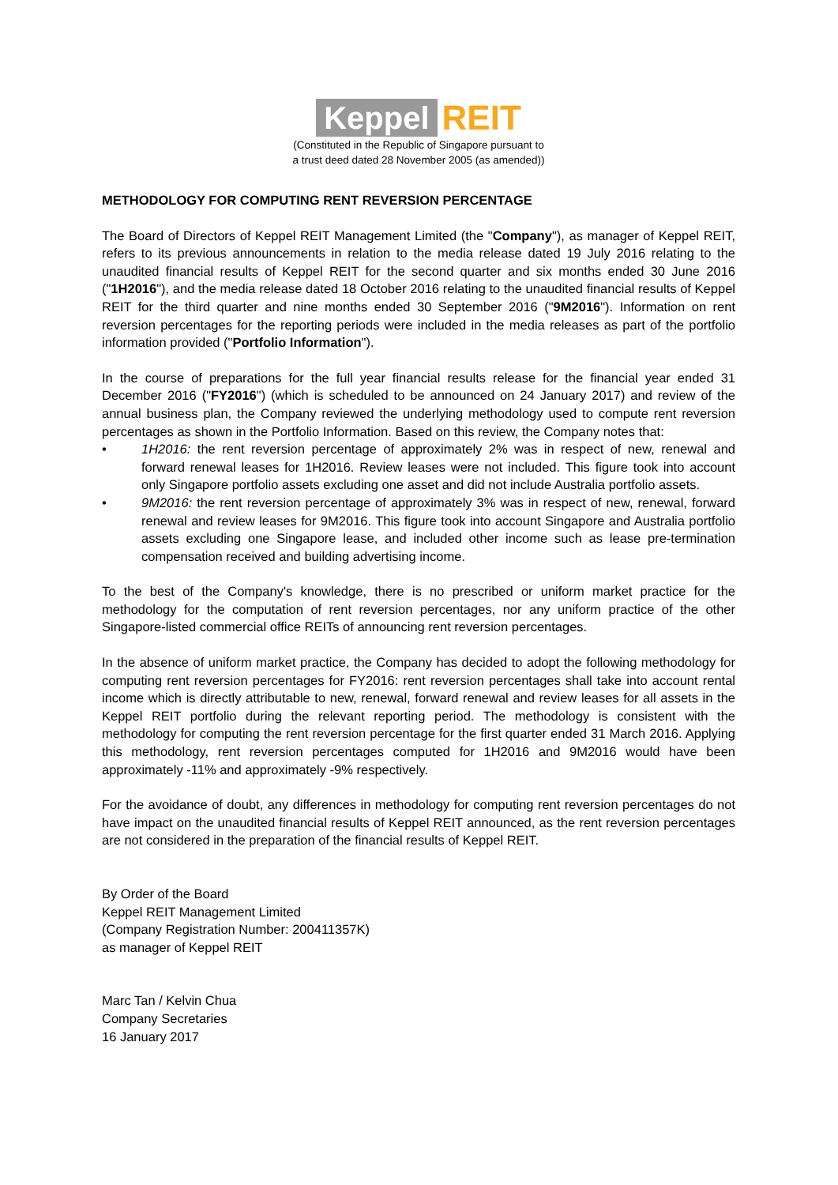Keppel REIT
(Constituted in the Republic of Singapore pursuant to
a trust deed dated 28 November 2005 (as amended))
METHODOLOGY FOR COMPUTING RENT REVERSION PERCENTAGE
The Board of Directors of Keppel REIT Management Limited (the "Company"), as manager of Keppel REIT, refers to its previous announcements in relation to the media release dated 19 July 2016 relating to the unaudited financial results of Keppel REIT for the second quarter and six months ended 30 June 2016 ("1H2016"), and the media release dated 18 October 2016 relating to the unaudited financial results of Keppel REIT for the third quarter and nine months ended 30 September 2016 ("9M2016"). Information on rent reversion percentages for the reporting periods were included in the media releases as part of the portfolio information provided ("Portfolio Information").
In the course of preparations for the full year financial results release for the financial year ended 31 December 2016 ("FY2016") (which is scheduled to be announced on 24 January 2017) and review of the annual business plan, the Company reviewed the underlying methodology used to compute rent reversion percentages as shown in the Portfolio Information. Based on this review, the Company notes that:
• 1H2016: the rent reversion percentage of approximately 2% was in respect of new, renewal and forward renewal leases for 1H2016. Review leases were not included. This figure took into account only Singapore portfolio assets excluding one asset and did not include Australia portfolio assets.
• 9M2016: the rent reversion percentage of approximately 3% was in respect of new, renewal, forward renewal and review leases for 9M2016. This figure took into account Singapore and Australia portfolio assets excluding one Singapore lease, and included other income such as lease pre-termination compensation received and building advertising income.
To the best of the Company's knowledge, there is no prescribed or uniform market practice for the methodology for the computation of rent reversion percentages, nor any uniform practice of the other Singapore-listed commercial office REITs of announcing rent reversion percentages.
In the absence of uniform market practice, the Company has decided to adopt the following methodology for computing rent reversion percentages for FY2016: rent reversion percentages shall take into account rental income which is directly attributable to new, renewal, forward renewal and review leases for all assets in the Keppel REIT portfolio during the relevant reporting period. The methodology is consistent with the methodology for computing the rent reversion percentage for the first quarter ended 31 March 2016. Applying this methodology, rent reversion percentages computed for 1H2016 and 9M2016 would have been approximately -11% and approximately -9% respectively.
For the avoidance of doubt, any differences in methodology for computing rent reversion percentages do not have impact on the unaudited financial results of Keppel REIT announced, as the rent reversion percentages are not considered in the preparation of the financial results of Keppel REIT.
By Order of the Board
Keppel REIT Management Limited
(Company Registration Number: 200411357K)
as manager of Keppel REIT
Marc Tan / Kelvin Chua
Company Secretaries
16 January 2017